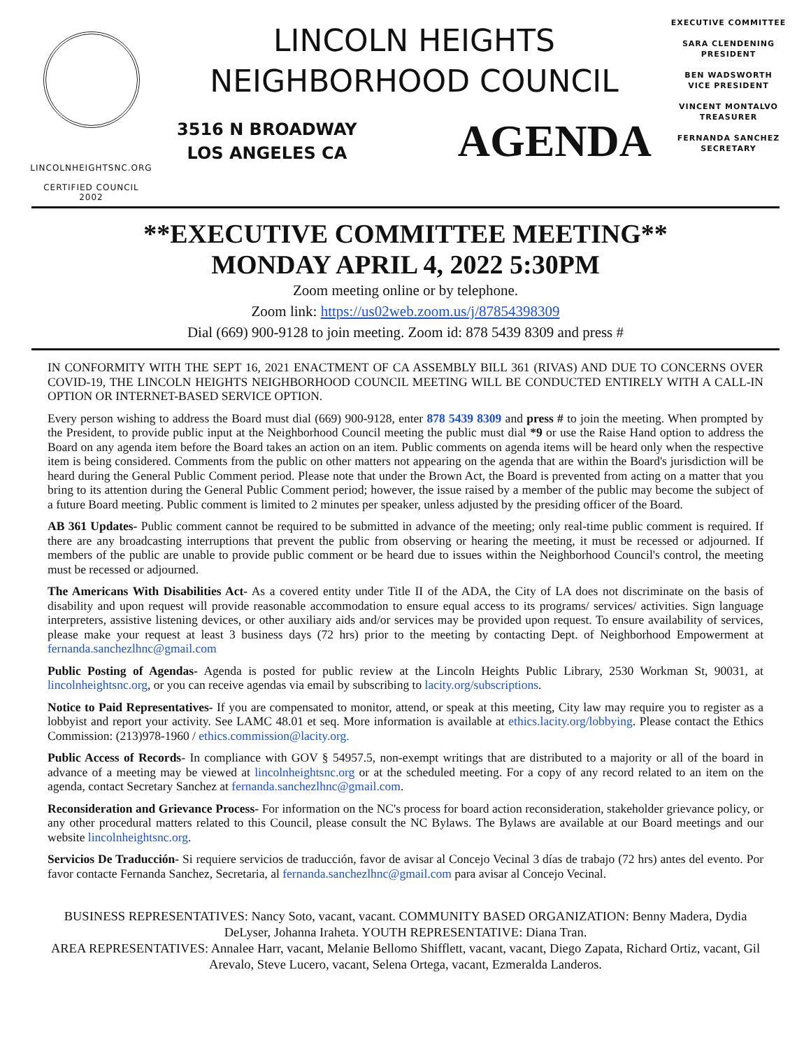LINCOLNHEIGHTSNC.ORG
CERTIFIED COUNCIL
2002
LINCOLN HEIGHTS
NEIGHBORHOOD COUNCIL
3516 N BROADWAY
LOS ANGELES CA
AGENDA
EXECUTIVE COMMITTEE
SARA CLENDENING
PRESIDENT
BEN WADSWORTH
VICE PRESIDENT
VINCENT MONTALVO
TREASURER
FERNANDA SANCHEZ
SECRETARY
**EXECUTIVE COMMITTEE MEETING**
MONDAY APRIL 4, 2022 5:30PM
Zoom meeting online or by telephone.
Zoom link: https://us02web.zoom.us/j/87854398309
Dial (669) 900-9128 to join meeting. Zoom id: 878 5439 8309 and press #
IN CONFORMITY WITH THE SEPT 16, 2021 ENACTMENT OF CA ASSEMBLY BILL 361 (RIVAS) AND DUE TO CONCERNS OVER COVID-19, THE LINCOLN HEIGHTS NEIGHBORHOOD COUNCIL MEETING WILL BE CONDUCTED ENTIRELY WITH A CALL-IN OPTION OR INTERNET-BASED SERVICE OPTION.
Every person wishing to address the Board must dial (669) 900-9128, enter 878 5439 8309 and press # to join the meeting. When prompted by the President, to provide public input at the Neighborhood Council meeting the public must dial *9 or use the Raise Hand option to address the Board on any agenda item before the Board takes an action on an item. Public comments on agenda items will be heard only when the respective item is being considered. Comments from the public on other matters not appearing on the agenda that are within the Board's jurisdiction will be heard during the General Public Comment period. Please note that under the Brown Act, the Board is prevented from acting on a matter that you bring to its attention during the General Public Comment period; however, the issue raised by a member of the public may become the subject of a future Board meeting. Public comment is limited to 2 minutes per speaker, unless adjusted by the presiding officer of the Board.
AB 361 Updates- Public comment cannot be required to be submitted in advance of the meeting; only real-time public comment is required. If there are any broadcasting interruptions that prevent the public from observing or hearing the meeting, it must be recessed or adjourned. If members of the public are unable to provide public comment or be heard due to issues within the Neighborhood Council's control, the meeting must be recessed or adjourned.
The Americans With Disabilities Act- As a covered entity under Title II of the ADA, the City of LA does not discriminate on the basis of disability and upon request will provide reasonable accommodation to ensure equal access to its programs/ services/ activities. Sign language interpreters, assistive listening devices, or other auxiliary aids and/or services may be provided upon request. To ensure availability of services, please make your request at least 3 business days (72 hrs) prior to the meeting by contacting Dept. of Neighborhood Empowerment at fernanda.sanchezlhnc@gmail.com
Public Posting of Agendas- Agenda is posted for public review at the Lincoln Heights Public Library, 2530 Workman St, 90031, at lincolnheightsnc.org, or you can receive agendas via email by subscribing to lacity.org/subscriptions.
Notice to Paid Representatives- If you are compensated to monitor, attend, or speak at this meeting, City law may require you to register as a lobbyist and report your activity. See LAMC 48.01 et seq. More information is available at ethics.lacity.org/lobbying. Please contact the Ethics Commission: (213)978-1960 / ethics.commission@lacity.org.
Public Access of Records- In compliance with GOV § 54957.5, non-exempt writings that are distributed to a majority or all of the board in advance of a meeting may be viewed at lincolnheightsnc.org or at the scheduled meeting. For a copy of any record related to an item on the agenda, contact Secretary Sanchez at fernanda.sanchezlhnc@gmail.com.
Reconsideration and Grievance Process- For information on the NC's process for board action reconsideration, stakeholder grievance policy, or any other procedural matters related to this Council, please consult the NC Bylaws. The Bylaws are available at our Board meetings and our website lincolnheightsnc.org.
Servicios De Traducción- Si requiere servicios de traducción, favor de avisar al Concejo Vecinal 3 días de trabajo (72 hrs) antes del evento. Por favor contacte Fernanda Sanchez, Secretaria, al fernanda.sanchezlhnc@gmail.com para avisar al Concejo Vecinal.
BUSINESS REPRESENTATIVES: Nancy Soto, vacant, vacant. COMMUNITY BASED ORGANIZATION: Benny Madera, Dydia DeLyser, Johanna Iraheta. YOUTH REPRESENTATIVE: Diana Tran.
AREA REPRESENTATIVES: Annalee Harr, vacant, Melanie Bellomo Shifflett, vacant, vacant, Diego Zapata, Richard Ortiz, vacant, Gil Arevalo, Steve Lucero, vacant, Selena Ortega, vacant, Ezmeralda Landeros.